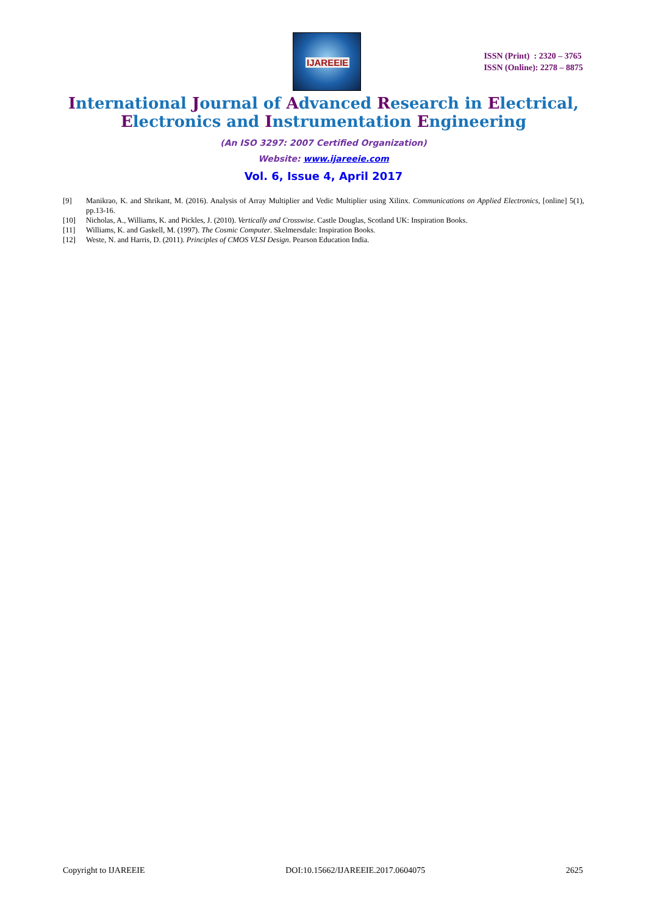IJAREEIE
ISSN (Print) : 2320 – 3765
ISSN (Online): 2278 – 8875
International Journal of Advanced Research in Electrical,
Electronics and Instrumentation Engineering
(An ISO 3297: 2007 Certified Organization)
Website: www.ijareeie.com
Vol. 6, Issue 4, April 2017
[9] Manikrao, K. and Shrikant, M. (2016). Analysis of Array Multiplier and Vedic Multiplier using Xilinx. Communications on Applied Electronics, [online] 5(1), pp.13-16.
[10] Nicholas, A., Williams, K. and Pickles, J. (2010). Vertically and Crosswise. Castle Douglas, Scotland UK: Inspiration Books.
[11] Williams, K. and Gaskell, M. (1997). The Cosmic Computer. Skelmersdale: Inspiration Books.
[12] Weste, N. and Harris, D. (2011). Principles of CMOS VLSI Design. Pearson Education India.
Copyright to IJAREEIE DOI:10.15662/IJAREEIE.2017.0604075 2625